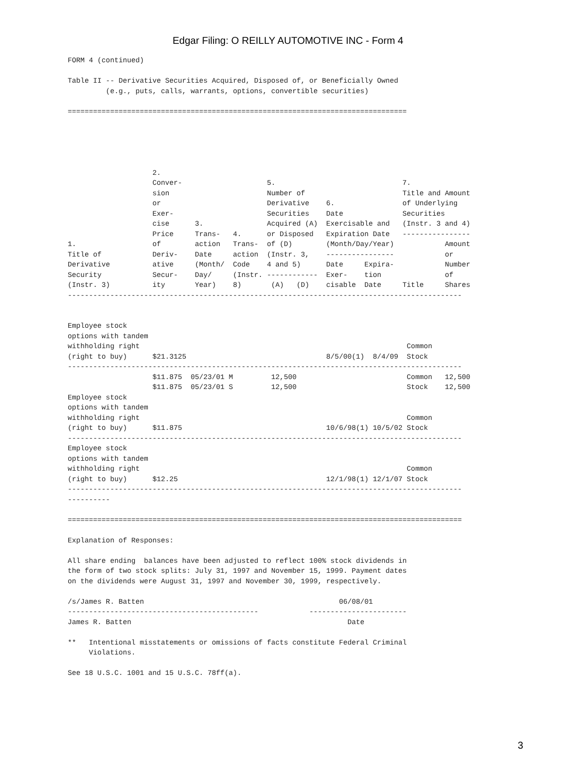Edgar Filing: O REILLY AUTOMOTIVE INC - Form 4
FORM 4 (continued)

Table II -- Derivative Securities Acquired, Disposed of, or Beneficially Owned
         (e.g., puts, calls, warrants, options, convertible securities)

================================================================================





                    2.
                    Conver-                    5.                              7.
                    sion                       Number of                       Title and Amount
                    or                         Derivative    6.                of Underlying
                    Exer-                      Securities    Date              Securities
                    cise      3.               Acquired (A)  Exercisable and   (Instr. 3 and 4)
                    Price     Trans-   4.      or Disposed   Expiration Date   ----------------
1.                  of        action   Trans-  of (D)        (Month/Day/Year)            Amount
Title of            Deriv-    Date     action  (Instr. 3,    ----------------            or
Derivative          ative     (Month/  Code    4 and 5)      Date     Expira-            Number
Security            Secur-    Day/     (Instr. ------------  Exer-    tion               of
(Instr. 3)          ity       Year)    8)       (A)   (D)    cisable  Date     Title     Shares
---------------------------------------------------------------------------------------------


Employee stock
options with tandem
withholding right                                                               Common
(right to buy)      $21.3125                                 8/5/00(1)  8/4/09  Stock
---------------------------------------------------------------------------------------------
                    $11.875  05/23/01 M         12,500                          Common   12,500
                    $11.875  05/23/01 S         12,500                          Stock    12,500
Employee stock
options with tandem
withholding right                                                               Common
(right to buy)      $11.875                                  10/6/98(1) 10/5/02 Stock
---------------------------------------------------------------------------------------------
Employee stock
options with tandem
withholding right                                                               Common
(right to buy)      $12.25                                   12/1/98(1) 12/1/07 Stock
---------------------------------------------------------------------------------------------
----------

=============================================================================================

Explanation of Responses:

All share ending  balances have been adjusted to reflect 100% stock dividends in
the form of two stock splits: July 31, 1997 and November 15, 1999. Payment dates
on the dividends were August 31, 1997 and November 30, 1999, respectively.

/s/James R. Batten                                              06/08/01
---------------------------------------------            -----------------------
James R. Batten                                                   Date

**   Intentional misstatements or omissions of facts constitute Federal Criminal
     Violations.

See 18 U.S.C. 1001 and 15 U.S.C. 78ff(a).
3